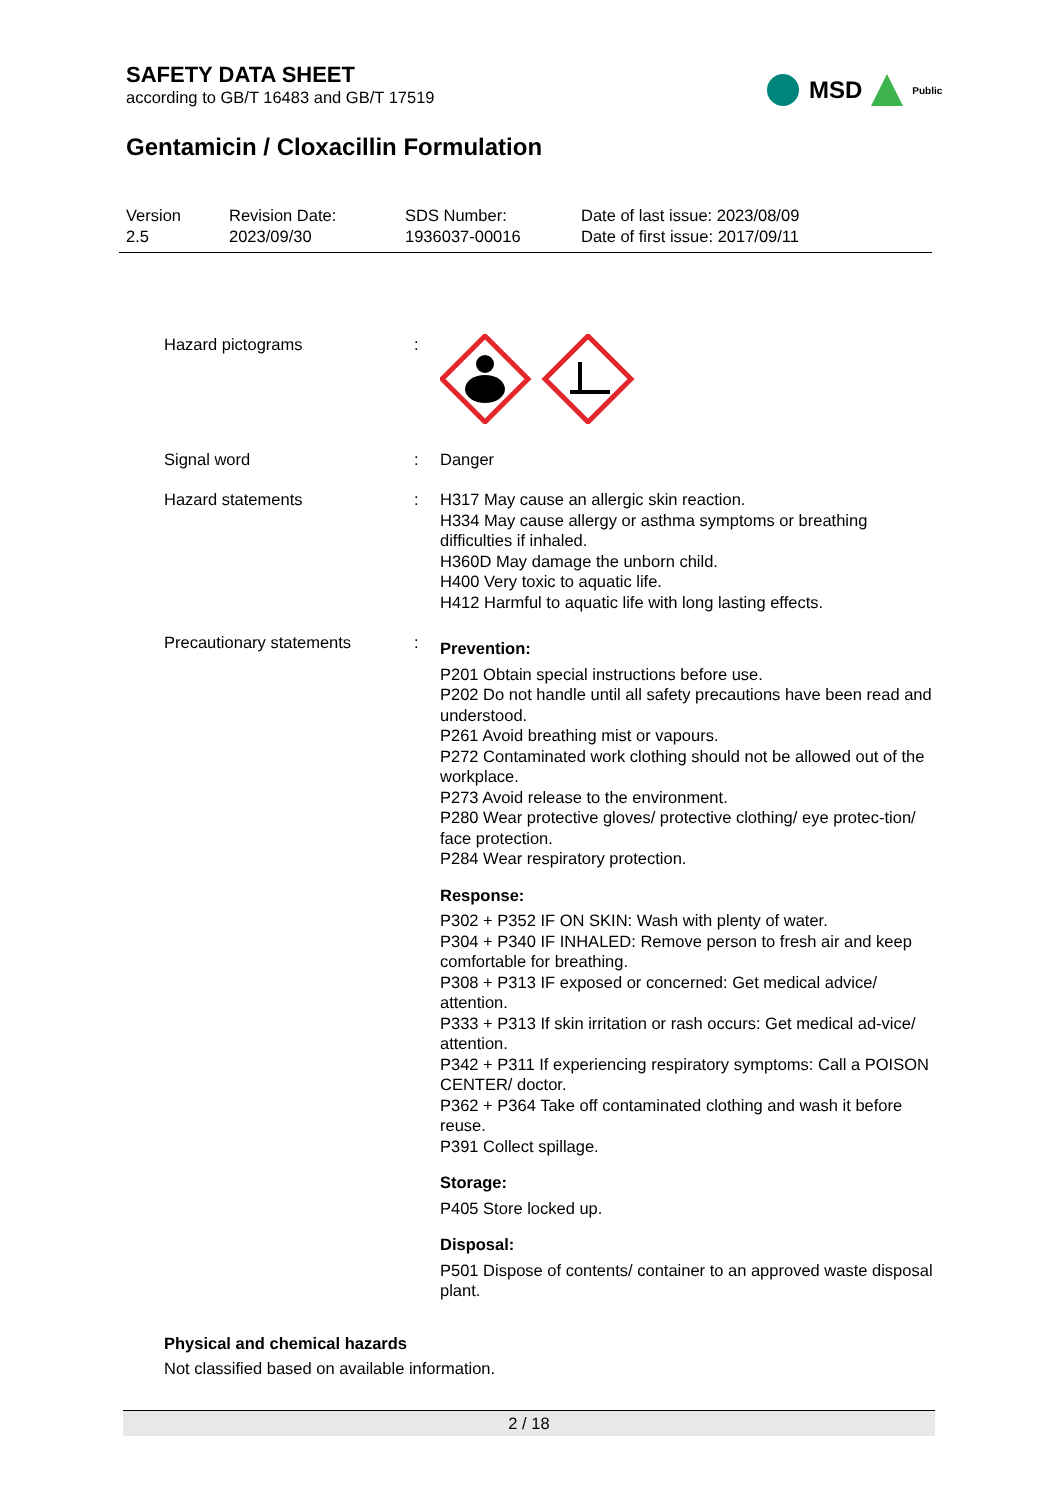SAFETY DATA SHEET
according to GB/T 16483 and GB/T 17519
MSD Public
Gentamicin / Cloxacillin Formulation
Version
2.5
Revision Date:
2023/09/30
SDS Number:
1936037-00016
Date of last issue: 2023/08/09
Date of first issue: 2017/09/11
Hazard pictograms :
Signal word : Danger
Hazard statements : H317 May cause an allergic skin reaction.
H334 May cause allergy or asthma symptoms or breathing difficulties if inhaled.
H360D May damage the unborn child.
H400 Very toxic to aquatic life.
H412 Harmful to aquatic life with long lasting effects.
Precautionary statements :
Prevention:
P201 Obtain special instructions before use.
P202 Do not handle until all safety precautions have been read and understood.
P261 Avoid breathing mist or vapours.
P272 Contaminated work clothing should not be allowed out of the workplace.
P273 Avoid release to the environment.
P280 Wear protective gloves/ protective clothing/ eye protec-tion/ face protection.
P284 Wear respiratory protection.
Response:
P302 + P352 IF ON SKIN: Wash with plenty of water.
P304 + P340 IF INHALED: Remove person to fresh air and keep comfortable for breathing.
P308 + P313 IF exposed or concerned: Get medical advice/ attention.
P333 + P313 If skin irritation or rash occurs: Get medical ad-vice/ attention.
P342 + P311 If experiencing respiratory symptoms: Call a POISON CENTER/ doctor.
P362 + P364 Take off contaminated clothing and wash it before reuse.
P391 Collect spillage.
Storage:
P405 Store locked up.
Disposal:
P501 Dispose of contents/ container to an approved waste disposal plant.
Physical and chemical hazards
Not classified based on available information.
2 / 18